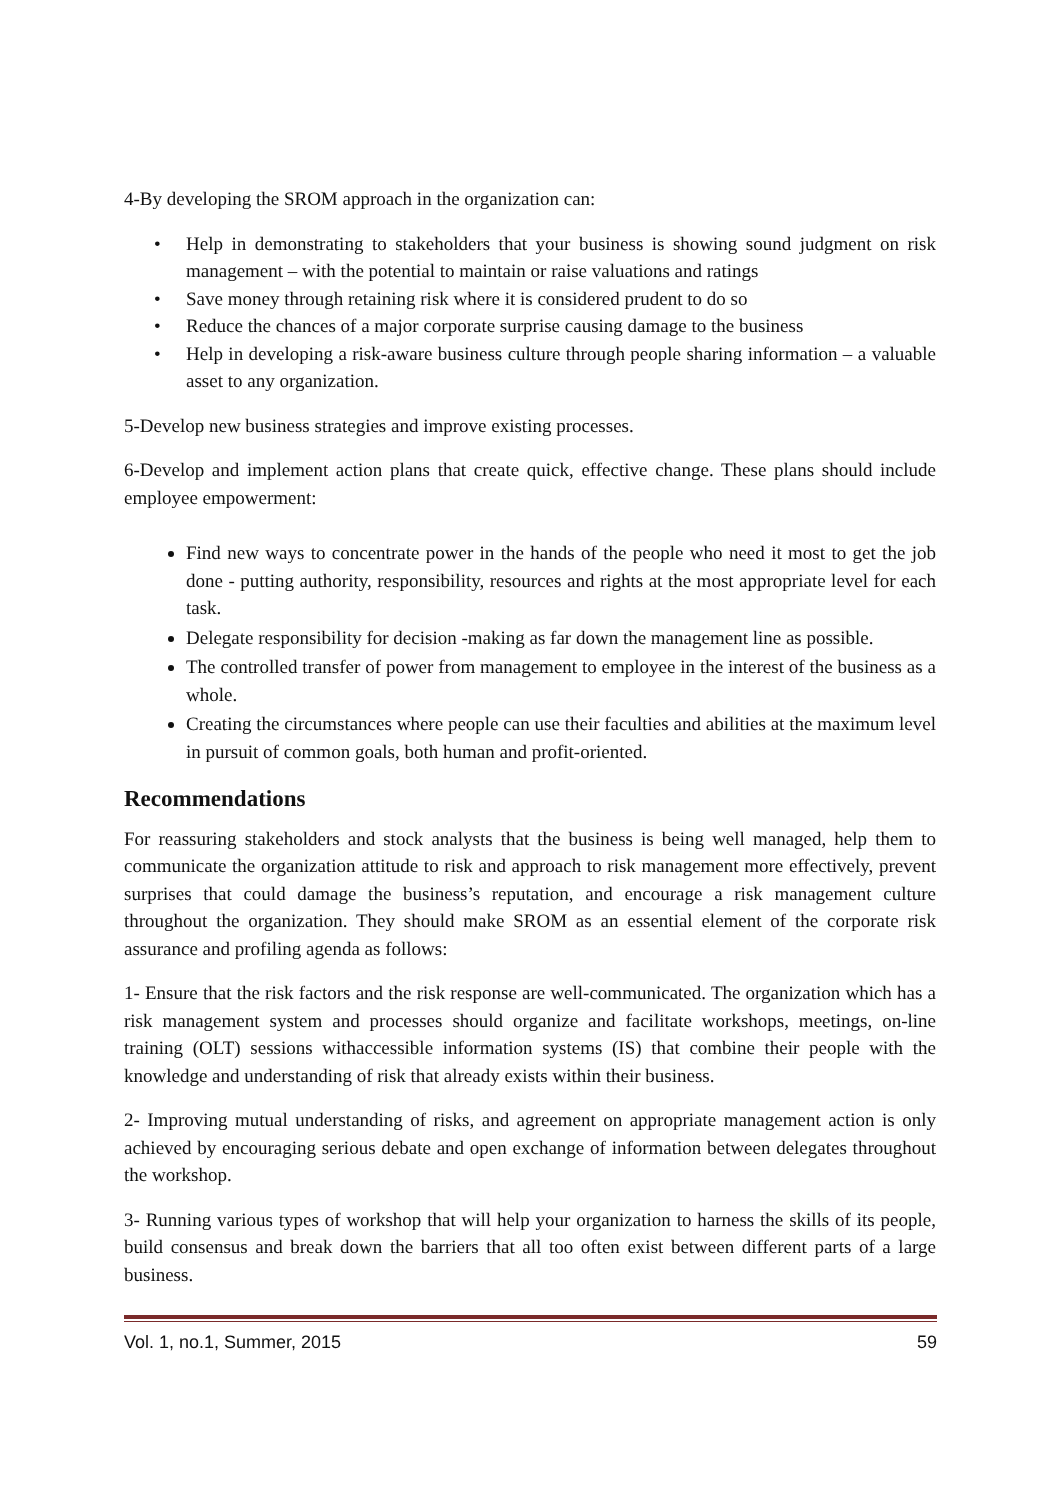4-By developing the SROM approach in the organization can:
• Help in demonstrating to stakeholders that your business is showing sound judgment on risk management – with the potential to maintain or raise valuations and ratings
• Save money through retaining risk where it is considered prudent to do so
• Reduce the chances of a major corporate surprise causing damage to the business
• Help in developing a risk-aware business culture through people sharing information – a valuable asset to any organization.
5-Develop new business strategies and improve existing processes.
6-Develop and implement action plans that create quick, effective change. These plans should include employee empowerment:
Find new ways to concentrate power in the hands of the people who need it most to get the job done - putting authority, responsibility, resources and rights at the most appropriate level for each task.
Delegate responsibility for decision -making as far down the management line as possible.
The controlled transfer of power from management to employee in the interest of the business as a whole.
Creating the circumstances where people can use their faculties and abilities at the maximum level in pursuit of common goals, both human and profit-oriented.
Recommendations
For reassuring stakeholders and stock analysts that the business is being well managed, help them to communicate the organization attitude to risk and approach to risk management more effectively, prevent surprises that could damage the business’s reputation, and encourage a risk management culture throughout the organization. They should make SROM as an essential element of the corporate risk assurance and profiling agenda as follows:
1- Ensure that the risk factors and the risk response are well-communicated. The organization which has a risk management system and processes should organize and facilitate workshops, meetings, on-line training (OLT) sessions withaccessible information systems (IS) that combine their people with the knowledge and understanding of risk that already exists within their business.
2- Improving mutual understanding of risks, and agreement on appropriate management action is only achieved by encouraging serious debate and open exchange of information between delegates throughout the workshop.
3- Running various types of workshop that will help your organization to harness the skills of its people, build consensus and break down the barriers that all too often exist between different parts of a large business.
Vol. 1, no.1, Summer, 2015 59